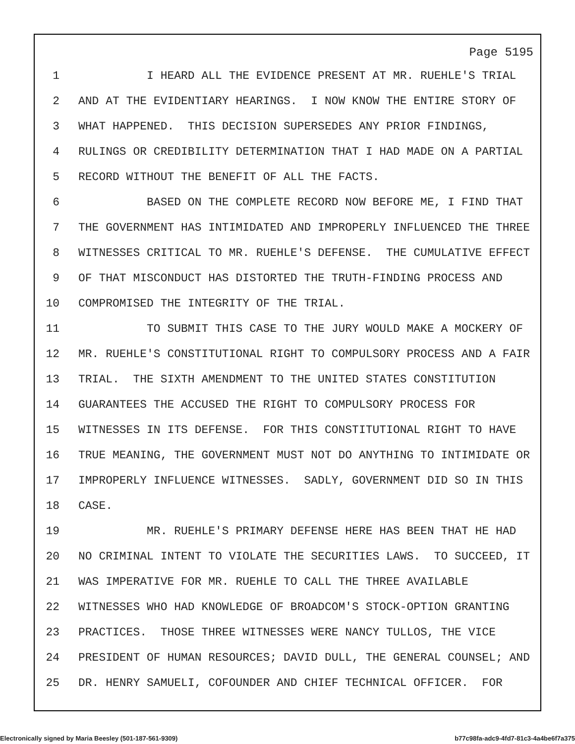Page 5195
1 I HEARD ALL THE EVIDENCE PRESENT AT MR. RUEHLE'S TRIAL
2 AND AT THE EVIDENTIARY HEARINGS. I NOW KNOW THE ENTIRE STORY OF
3 WHAT HAPPENED. THIS DECISION SUPERSEDES ANY PRIOR FINDINGS,
4 RULINGS OR CREDIBILITY DETERMINATION THAT I HAD MADE ON A PARTIAL
5 RECORD WITHOUT THE BENEFIT OF ALL THE FACTS.
6 BASED ON THE COMPLETE RECORD NOW BEFORE ME, I FIND THAT
7 THE GOVERNMENT HAS INTIMIDATED AND IMPROPERLY INFLUENCED THE THREE
8 WITNESSES CRITICAL TO MR. RUEHLE'S DEFENSE. THE CUMULATIVE EFFECT
9 OF THAT MISCONDUCT HAS DISTORTED THE TRUTH-FINDING PROCESS AND
10 COMPROMISED THE INTEGRITY OF THE TRIAL.
11 TO SUBMIT THIS CASE TO THE JURY WOULD MAKE A MOCKERY OF
12 MR. RUEHLE'S CONSTITUTIONAL RIGHT TO COMPULSORY PROCESS AND A FAIR
13 TRIAL. THE SIXTH AMENDMENT TO THE UNITED STATES CONSTITUTION
14 GUARANTEES THE ACCUSED THE RIGHT TO COMPULSORY PROCESS FOR
15 WITNESSES IN ITS DEFENSE. FOR THIS CONSTITUTIONAL RIGHT TO HAVE
16 TRUE MEANING, THE GOVERNMENT MUST NOT DO ANYTHING TO INTIMIDATE OR
17 IMPROPERLY INFLUENCE WITNESSES. SADLY, GOVERNMENT DID SO IN THIS
18 CASE.
19 MR. RUEHLE'S PRIMARY DEFENSE HERE HAS BEEN THAT HE HAD
20 NO CRIMINAL INTENT TO VIOLATE THE SECURITIES LAWS. TO SUCCEED, IT
21 WAS IMPERATIVE FOR MR. RUEHLE TO CALL THE THREE AVAILABLE
22 WITNESSES WHO HAD KNOWLEDGE OF BROADCOM'S STOCK-OPTION GRANTING
23 PRACTICES. THOSE THREE WITNESSES WERE NANCY TULLOS, THE VICE
24 PRESIDENT OF HUMAN RESOURCES; DAVID DULL, THE GENERAL COUNSEL; AND
25 DR. HENRY SAMUELI, COFOUNDER AND CHIEF TECHNICAL OFFICER. FOR
Electronically signed by Maria Beesley (501-187-561-9309) b77c98fa-adc9-4fd7-81c3-4a4be6f7a375